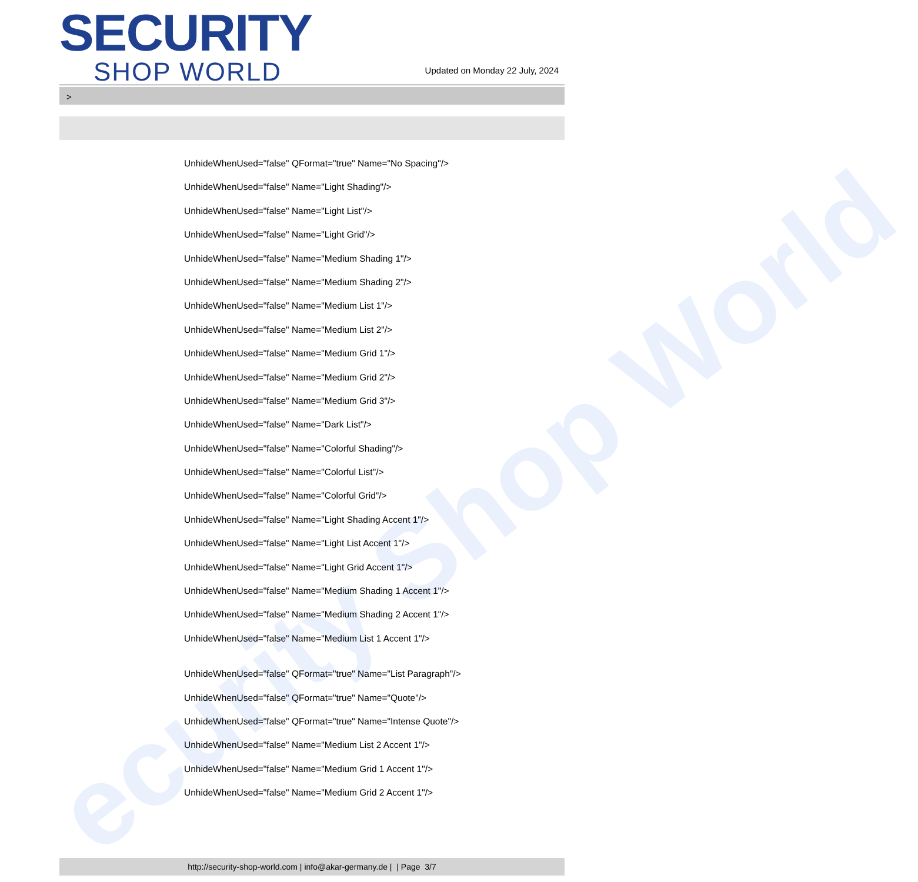ecurity Shop World
SECURITY
SHOP WORLD
Updated on Monday 22 July, 2024
>
UnhideWhenUsed="false" QFormat="true" Name="No Spacing"/>
UnhideWhenUsed="false" Name="Light Shading"/>
UnhideWhenUsed="false" Name="Light List"/>
UnhideWhenUsed="false" Name="Light Grid"/>
UnhideWhenUsed="false" Name="Medium Shading 1"/>
UnhideWhenUsed="false" Name="Medium Shading 2"/>
UnhideWhenUsed="false" Name="Medium List 1"/>
UnhideWhenUsed="false" Name="Medium List 2"/>
UnhideWhenUsed="false" Name="Medium Grid 1"/>
UnhideWhenUsed="false" Name="Medium Grid 2"/>
UnhideWhenUsed="false" Name="Medium Grid 3"/>
UnhideWhenUsed="false" Name="Dark List"/>
UnhideWhenUsed="false" Name="Colorful Shading"/>
UnhideWhenUsed="false" Name="Colorful List"/>
UnhideWhenUsed="false" Name="Colorful Grid"/>
UnhideWhenUsed="false" Name="Light Shading Accent 1"/>
UnhideWhenUsed="false" Name="Light List Accent 1"/>
UnhideWhenUsed="false" Name="Light Grid Accent 1"/>
UnhideWhenUsed="false" Name="Medium Shading 1 Accent 1"/>
UnhideWhenUsed="false" Name="Medium Shading 2 Accent 1"/>
UnhideWhenUsed="false" Name="Medium List 1 Accent 1"/>
UnhideWhenUsed="false" QFormat="true" Name="List Paragraph"/>
UnhideWhenUsed="false" QFormat="true" Name="Quote"/>
UnhideWhenUsed="false" QFormat="true" Name="Intense Quote"/>
UnhideWhenUsed="false" Name="Medium List 2 Accent 1"/>
UnhideWhenUsed="false" Name="Medium Grid 1 Accent 1"/>
UnhideWhenUsed="false" Name="Medium Grid 2 Accent 1"/>
http://security-shop-world.com | info@akar-germany.de | | Page 3/7